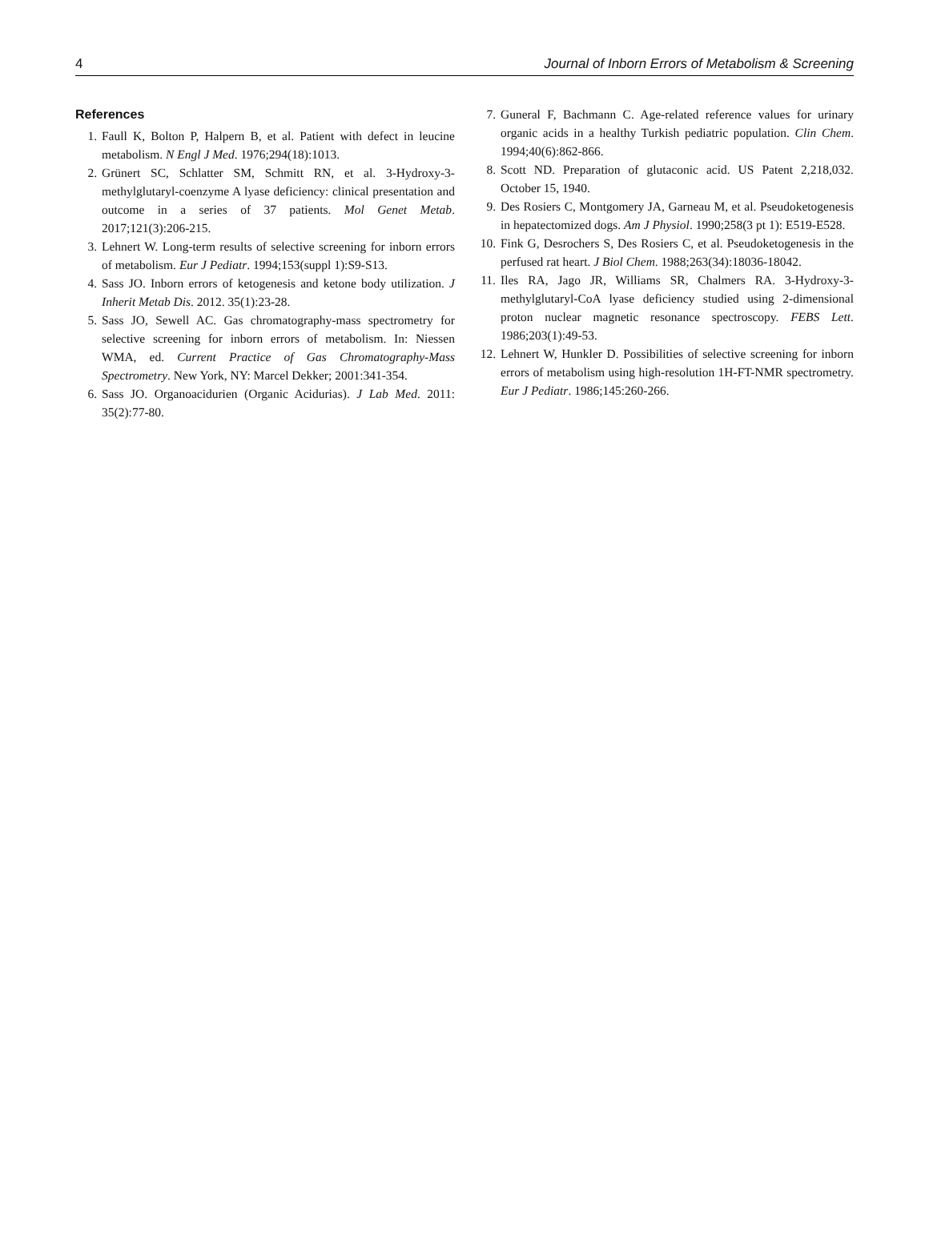4 Journal of Inborn Errors of Metabolism & Screening
References
1. Faull K, Bolton P, Halpern B, et al. Patient with defect in leucine metabolism. N Engl J Med. 1976;294(18):1013.
2. Grünert SC, Schlatter SM, Schmitt RN, et al. 3-Hydroxy-3-methylglutaryl-coenzyme A lyase deficiency: clinical presentation and outcome in a series of 37 patients. Mol Genet Metab. 2017;121(3):206-215.
3. Lehnert W. Long-term results of selective screening for inborn errors of metabolism. Eur J Pediatr. 1994;153(suppl 1):S9-S13.
4. Sass JO. Inborn errors of ketogenesis and ketone body utilization. J Inherit Metab Dis. 2012. 35(1):23-28.
5. Sass JO, Sewell AC. Gas chromatography-mass spectrometry for selective screening for inborn errors of metabolism. In: Niessen WMA, ed. Current Practice of Gas Chromatography-Mass Spectrometry. New York, NY: Marcel Dekker; 2001:341-354.
6. Sass JO. Organoacidurien (Organic Acidurias). J Lab Med. 2011: 35(2):77-80.
7. Guneral F, Bachmann C. Age-related reference values for urinary organic acids in a healthy Turkish pediatric population. Clin Chem. 1994;40(6):862-866.
8. Scott ND. Preparation of glutaconic acid. US Patent 2,218,032. October 15, 1940.
9. Des Rosiers C, Montgomery JA, Garneau M, et al. Pseudoketogenesis in hepatectomized dogs. Am J Physiol. 1990;258(3 pt 1): E519-E528.
10. Fink G, Desrochers S, Des Rosiers C, et al. Pseudoketogenesis in the perfused rat heart. J Biol Chem. 1988;263(34):18036-18042.
11. Iles RA, Jago JR, Williams SR, Chalmers RA. 3-Hydroxy-3-methylglutaryl-CoA lyase deficiency studied using 2-dimensional proton nuclear magnetic resonance spectroscopy. FEBS Lett. 1986;203(1):49-53.
12. Lehnert W, Hunkler D. Possibilities of selective screening for inborn errors of metabolism using high-resolution 1H-FT-NMR spectrometry. Eur J Pediatr. 1986;145:260-266.